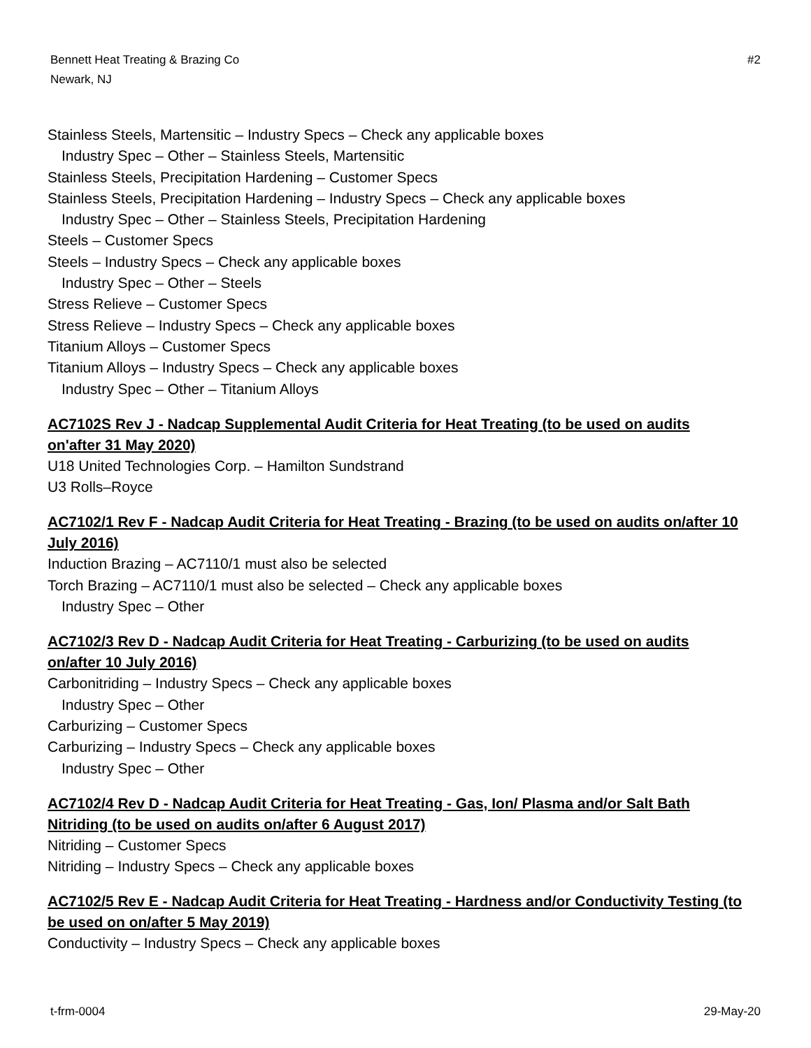Bennett Heat Treating & Brazing Co
Newark, NJ
#2
Stainless Steels, Martensitic – Industry Specs – Check any applicable boxes
Industry Spec – Other – Stainless Steels, Martensitic
Stainless Steels, Precipitation Hardening – Customer Specs
Stainless Steels, Precipitation Hardening – Industry Specs – Check any applicable boxes
Industry Spec – Other – Stainless Steels, Precipitation Hardening
Steels – Customer Specs
Steels – Industry Specs – Check any applicable boxes
Industry Spec – Other – Steels
Stress Relieve – Customer Specs
Stress Relieve – Industry Specs – Check any applicable boxes
Titanium Alloys – Customer Specs
Titanium Alloys – Industry Specs – Check any applicable boxes
Industry Spec – Other – Titanium Alloys
AC7102S Rev J - Nadcap Supplemental Audit Criteria for Heat Treating (to be used on audits on'after 31 May 2020)
U18 United Technologies Corp. – Hamilton Sundstrand
U3 Rolls–Royce
AC7102/1 Rev F - Nadcap Audit Criteria for Heat Treating - Brazing (to be used on audits on/after 10 July 2016)
Induction Brazing – AC7110/1 must also be selected
Torch Brazing – AC7110/1 must also be selected – Check any applicable boxes
Industry Spec – Other
AC7102/3 Rev D - Nadcap Audit Criteria for Heat Treating - Carburizing (to be used on audits on/after 10 July 2016)
Carbonitriding – Industry Specs – Check any applicable boxes
Industry Spec – Other
Carburizing – Customer Specs
Carburizing – Industry Specs – Check any applicable boxes
Industry Spec – Other
AC7102/4 Rev D - Nadcap Audit Criteria for Heat Treating - Gas, Ion/ Plasma and/or Salt Bath Nitriding (to be used on audits on/after 6 August 2017)
Nitriding – Customer Specs
Nitriding – Industry Specs – Check any applicable boxes
AC7102/5 Rev E - Nadcap Audit Criteria for Heat Treating - Hardness and/or Conductivity Testing (to be used on on/after 5 May 2019)
Conductivity – Industry Specs – Check any applicable boxes
t-frm-0004 29-May-20